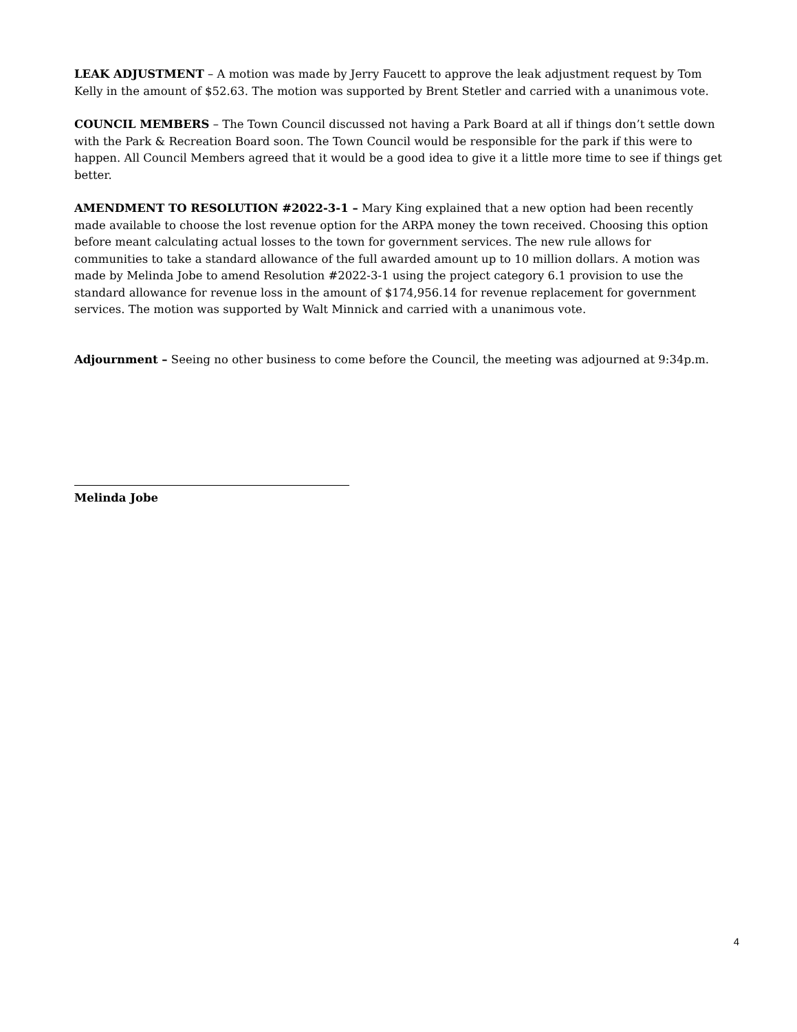LEAK ADJUSTMENT – A motion was made by Jerry Faucett to approve the leak adjustment request by Tom Kelly in the amount of $52.63. The motion was supported by Brent Stetler and carried with a unanimous vote.
COUNCIL MEMBERS – The Town Council discussed not having a Park Board at all if things don’t settle down with the Park & Recreation Board soon. The Town Council would be responsible for the park if this were to happen. All Council Members agreed that it would be a good idea to give it a little more time to see if things get better.
AMENDMENT TO RESOLUTION #2022-3-1 – Mary King explained that a new option had been recently made available to choose the lost revenue option for the ARPA money the town received. Choosing this option before meant calculating actual losses to the town for government services. The new rule allows for communities to take a standard allowance of the full awarded amount up to 10 million dollars. A motion was made by Melinda Jobe to amend Resolution #2022-3-1 using the project category 6.1 provision to use the standard allowance for revenue loss in the amount of $174,956.14 for revenue replacement for government services. The motion was supported by Walt Minnick and carried with a unanimous vote.
Adjournment – Seeing no other business to come before the Council, the meeting was adjourned at 9:34p.m.
Melinda Jobe
4